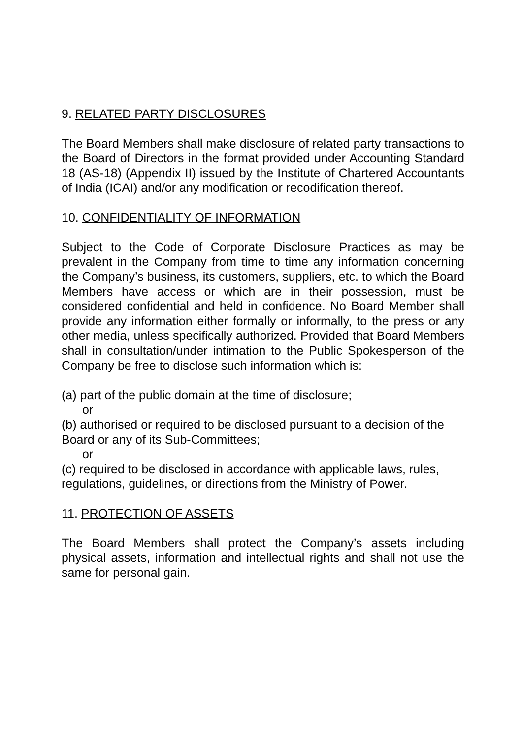9. RELATED PARTY DISCLOSURES
The Board Members shall make disclosure of related party transactions to the Board of Directors in the format provided under Accounting Standard 18 (AS-18) (Appendix II) issued by the Institute of Chartered Accountants of India (ICAI) and/or any modification or recodification thereof.
10. CONFIDENTIALITY OF INFORMATION
Subject to the Code of Corporate Disclosure Practices as may be prevalent in the Company from time to time any information concerning the Company’s business, its customers, suppliers, etc. to which the Board Members have access or which are in their possession, must be considered confidential and held in confidence. No Board Member shall provide any information either formally or informally, to the press or any other media, unless specifically authorized. Provided that Board Members shall in consultation/under intimation to the Public Spokesperson of the Company be free to disclose such information which is:
(a) part of the public domain at the time of disclosure;
or
(b) authorised or required to be disclosed pursuant to a decision of the Board or any of its Sub-Committees;
or
(c) required to be disclosed in accordance with applicable laws, rules, regulations, guidelines, or directions from the Ministry of Power.
11. PROTECTION OF ASSETS
The Board Members shall protect the Company’s assets including physical assets, information and intellectual rights and shall not use the same for personal gain.